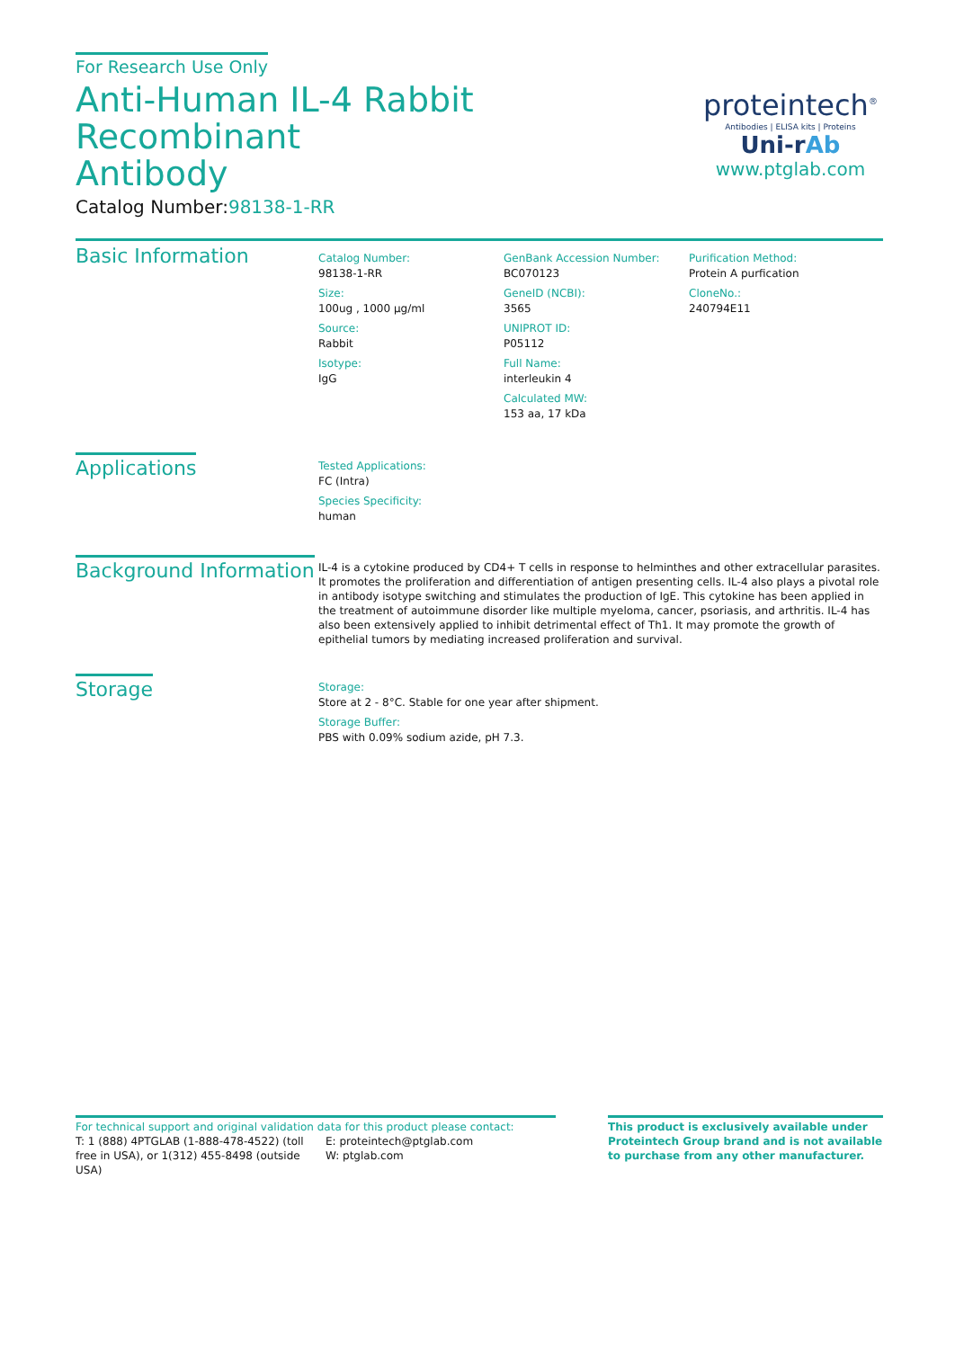For Research Use Only
Anti-Human IL-4 Rabbit Recombinant
Antibody
Catalog Number:98138-1-RR
proteintech<sup>®</sup>
Antibodies | ELISA kits | Proteins
Uni-rAb
www.ptglab.com
Basic Information
Catalog Number:
98138-1-RR
Size:
100ug , 1000 μg/ml
Source:
Rabbit
Isotype:
IgG
GenBank Accession Number:
BC070123
GeneID (NCBI):
3565
UNIPROT ID:
P05112
Full Name:
interleukin 4
Calculated MW:
153 aa, 17 kDa
Purification Method:
Protein A purfication
CloneNo.:
240794E11
Applications
Tested Applications:
FC (Intra)
Species Specificity:
human
Background Information
IL-4 is a cytokine produced by CD4+ T cells in response to helminthes and other extracellular parasites. It promotes the proliferation and differentiation of antigen presenting cells. IL-4 also plays a pivotal role in antibody isotype switching and stimulates the production of IgE. This cytokine has been applied in the treatment of autoimmune disorder like multiple myeloma, cancer, psoriasis, and arthritis. IL-4 has also been extensively applied to inhibit detrimental effect of Th1. It may promote the growth of epithelial tumors by mediating increased proliferation and survival.
Storage
Storage:
Store at 2 - 8°C. Stable for one year after shipment.
Storage Buffer:
PBS with 0.09% sodium azide, pH 7.3.
For technical support and original validation data for this product please contact:
T: 1 (888) 4PTGLAB (1-888-478-4522) (toll free in USA), or 1(312) 455-8498 (outside USA)
E: proteintech@ptglab.com
W: ptglab.com
This product is exclusively available under Proteintech Group brand and is not available to purchase from any other manufacturer.